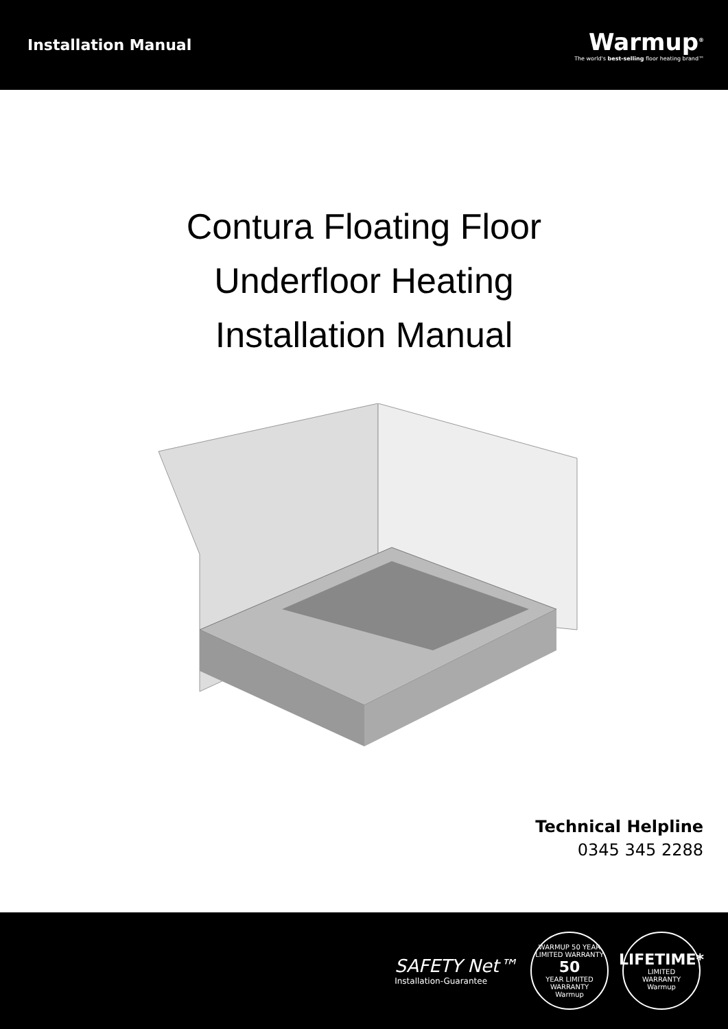Installation Manual
Warmup<sup>®</sup>
The world's best-selling floor heating brand™
Contura Floating Floor
Underfloor Heating
Installation Manual
Technical Helpline
0345 345 2288
SAFETY Net™
Installation-Guarantee
WARMUP 50 YEAR LIMITED WARRANTY
50
YEAR LIMITED WARRANTY
Warmup
LIFETIME*
LIMITED
WARRANTY
Warmup